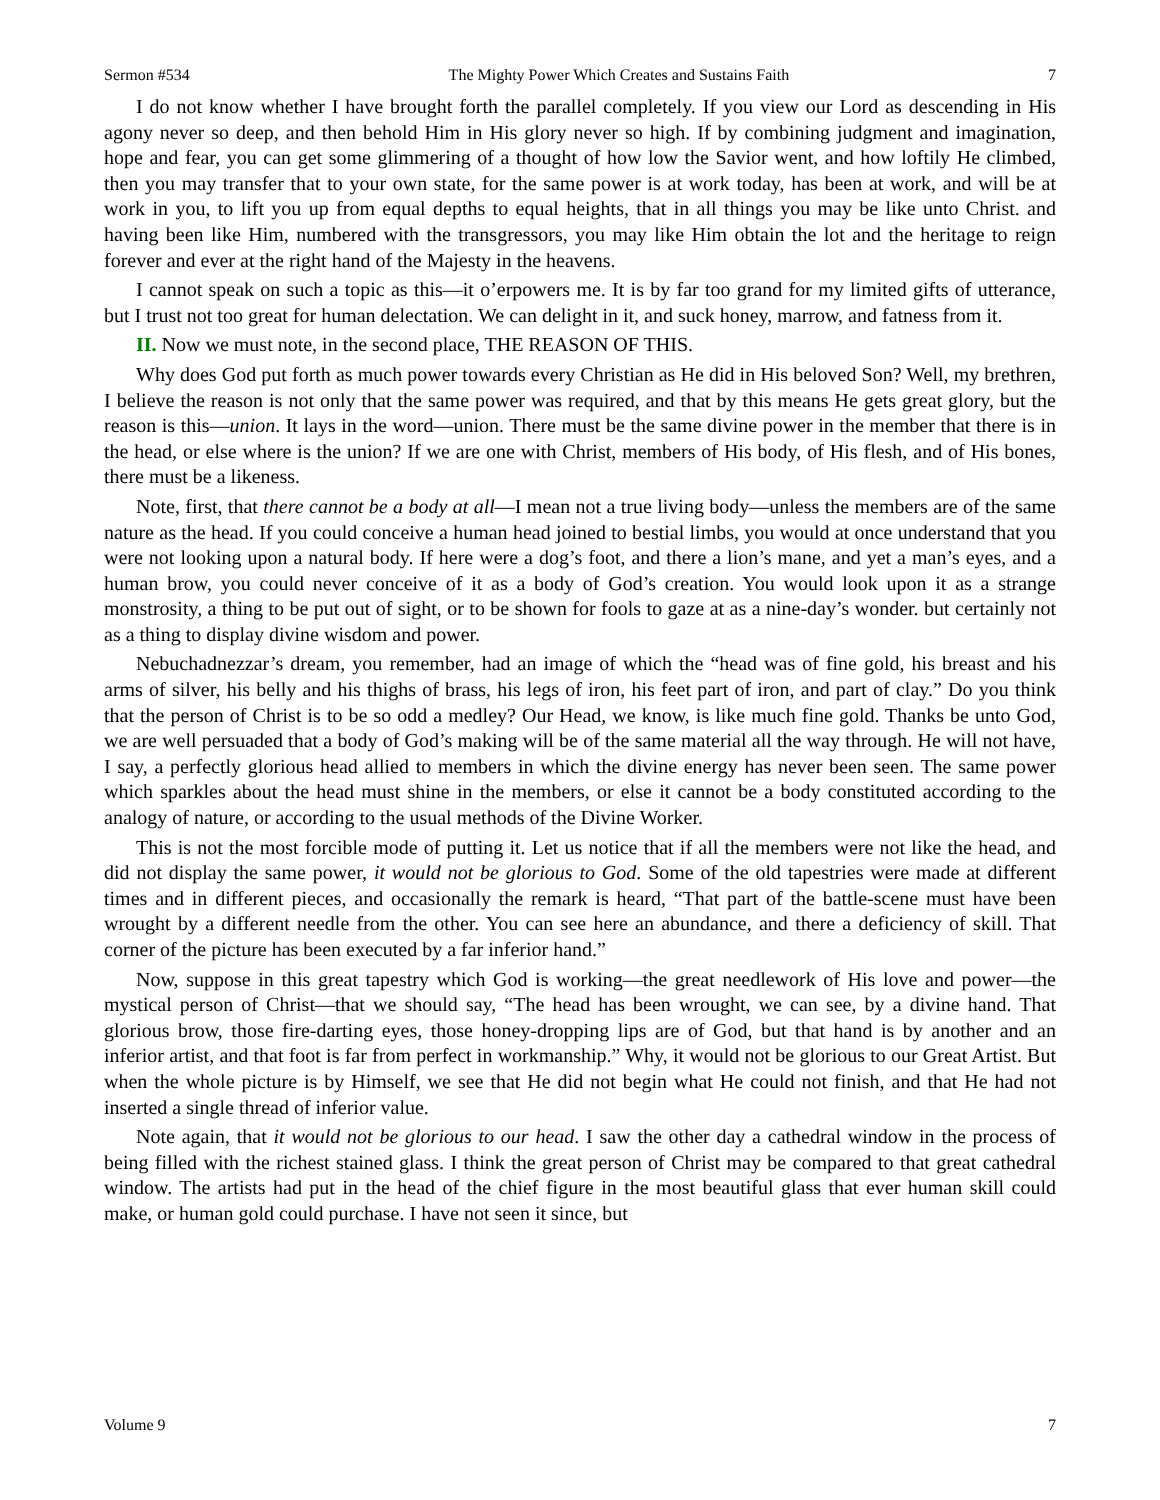Sermon #534 The Mighty Power Which Creates and Sustains Faith 7
I do not know whether I have brought forth the parallel completely. If you view our Lord as descending in His agony never so deep, and then behold Him in His glory never so high. If by combining judgment and imagination, hope and fear, you can get some glimmering of a thought of how low the Savior went, and how loftily He climbed, then you may transfer that to your own state, for the same power is at work today, has been at work, and will be at work in you, to lift you up from equal depths to equal heights, that in all things you may be like unto Christ. and having been like Him, numbered with the transgressors, you may like Him obtain the lot and the heritage to reign forever and ever at the right hand of the Majesty in the heavens.
I cannot speak on such a topic as this—it o’erpowers me. It is by far too grand for my limited gifts of utterance, but I trust not too great for human delectation. We can delight in it, and suck honey, marrow, and fatness from it.
II. Now we must note, in the second place, THE REASON OF THIS.
Why does God put forth as much power towards every Christian as He did in His beloved Son? Well, my brethren, I believe the reason is not only that the same power was required, and that by this means He gets great glory, but the reason is this—union. It lays in the word—union. There must be the same divine power in the member that there is in the head, or else where is the union? If we are one with Christ, members of His body, of His flesh, and of His bones, there must be a likeness.
Note, first, that there cannot be a body at all—I mean not a true living body—unless the members are of the same nature as the head. If you could conceive a human head joined to bestial limbs, you would at once understand that you were not looking upon a natural body. If here were a dog’s foot, and there a lion’s mane, and yet a man’s eyes, and a human brow, you could never conceive of it as a body of God’s creation. You would look upon it as a strange monstrosity, a thing to be put out of sight, or to be shown for fools to gaze at as a nine-day’s wonder. but certainly not as a thing to display divine wisdom and power.
Nebuchadnezzar’s dream, you remember, had an image of which the “head was of fine gold, his breast and his arms of silver, his belly and his thighs of brass, his legs of iron, his feet part of iron, and part of clay.” Do you think that the person of Christ is to be so odd a medley? Our Head, we know, is like much fine gold. Thanks be unto God, we are well persuaded that a body of God’s making will be of the same material all the way through. He will not have, I say, a perfectly glorious head allied to members in which the divine energy has never been seen. The same power which sparkles about the head must shine in the members, or else it cannot be a body constituted according to the analogy of nature, or according to the usual methods of the Divine Worker.
This is not the most forcible mode of putting it. Let us notice that if all the members were not like the head, and did not display the same power, it would not be glorious to God. Some of the old tapestries were made at different times and in different pieces, and occasionally the remark is heard, “That part of the battle-scene must have been wrought by a different needle from the other. You can see here an abundance, and there a deficiency of skill. That corner of the picture has been executed by a far inferior hand.”
Now, suppose in this great tapestry which God is working—the great needlework of His love and power—the mystical person of Christ—that we should say, “The head has been wrought, we can see, by a divine hand. That glorious brow, those fire-darting eyes, those honey-dropping lips are of God, but that hand is by another and an inferior artist, and that foot is far from perfect in workmanship.” Why, it would not be glorious to our Great Artist. But when the whole picture is by Himself, we see that He did not begin what He could not finish, and that He had not inserted a single thread of inferior value.
Note again, that it would not be glorious to our head. I saw the other day a cathedral window in the process of being filled with the richest stained glass. I think the great person of Christ may be compared to that great cathedral window. The artists had put in the head of the chief figure in the most beautiful glass that ever human skill could make, or human gold could purchase. I have not seen it since, but
Volume 9 7